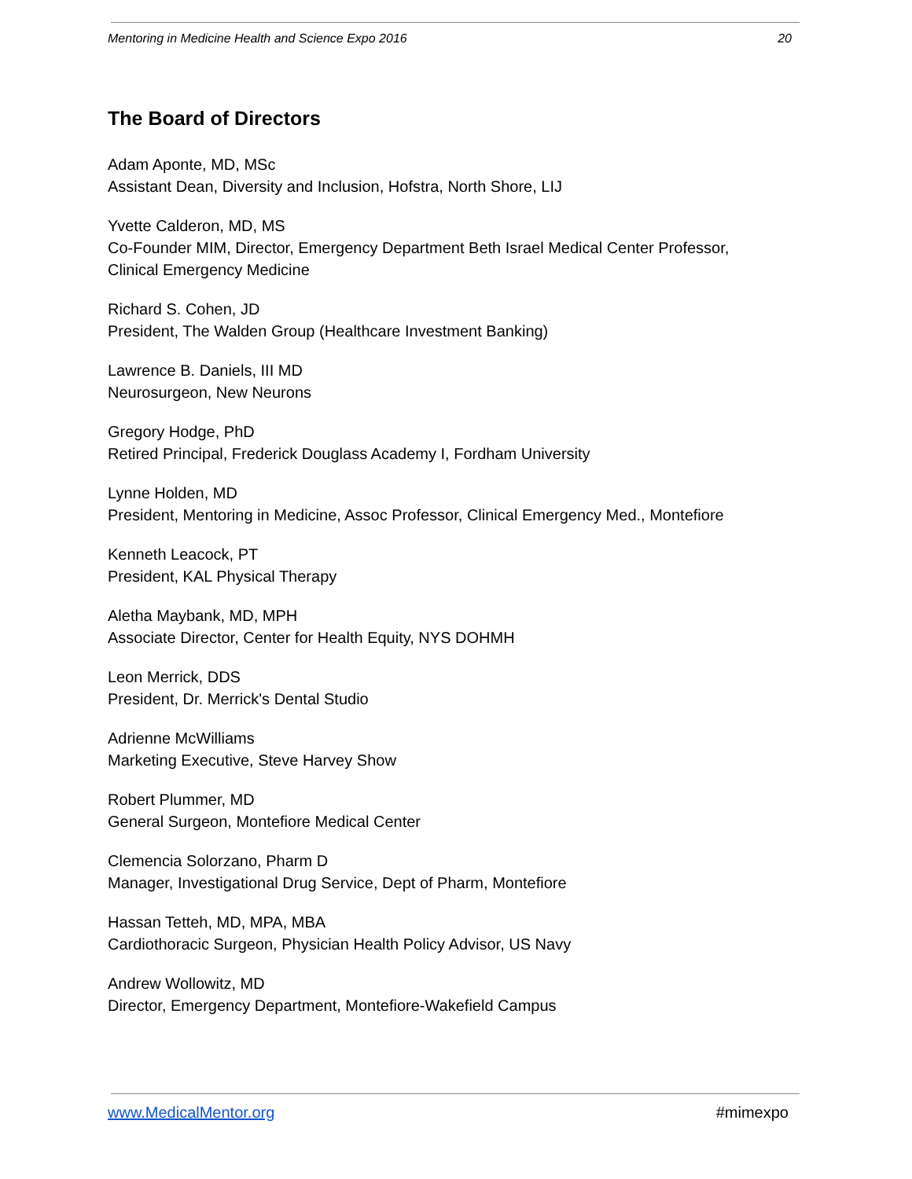Mentoring in Medicine Health and Science Expo 2016 20
The Board of Directors
Adam Aponte, MD, MSc
Assistant Dean, Diversity and Inclusion, Hofstra, North Shore, LIJ
Yvette Calderon, MD, MS
Co-Founder MIM, Director, Emergency Department Beth Israel Medical Center Professor, Clinical Emergency Medicine
Richard S. Cohen, JD
President, The Walden Group (Healthcare Investment Banking)
Lawrence B. Daniels, III MD
Neurosurgeon, New Neurons
Gregory Hodge, PhD
Retired Principal, Frederick Douglass Academy I, Fordham University
Lynne Holden, MD
President, Mentoring in Medicine, Assoc Professor, Clinical Emergency Med., Montefiore
Kenneth Leacock, PT
President, KAL Physical Therapy
Aletha Maybank, MD, MPH
Associate Director, Center for Health Equity, NYS DOHMH
Leon Merrick, DDS
President, Dr. Merrick's Dental Studio
Adrienne McWilliams
Marketing Executive, Steve Harvey Show
Robert Plummer, MD
General Surgeon, Montefiore Medical Center
Clemencia Solorzano, Pharm D
Manager, Investigational Drug Service, Dept of Pharm, Montefiore
Hassan Tetteh, MD, MPA, MBA
Cardiothoracic Surgeon, Physician Health Policy Advisor, US Navy
Andrew Wollowitz, MD
Director, Emergency Department, Montefiore-Wakefield Campus
www.MedicalMentor.org #mimexpo